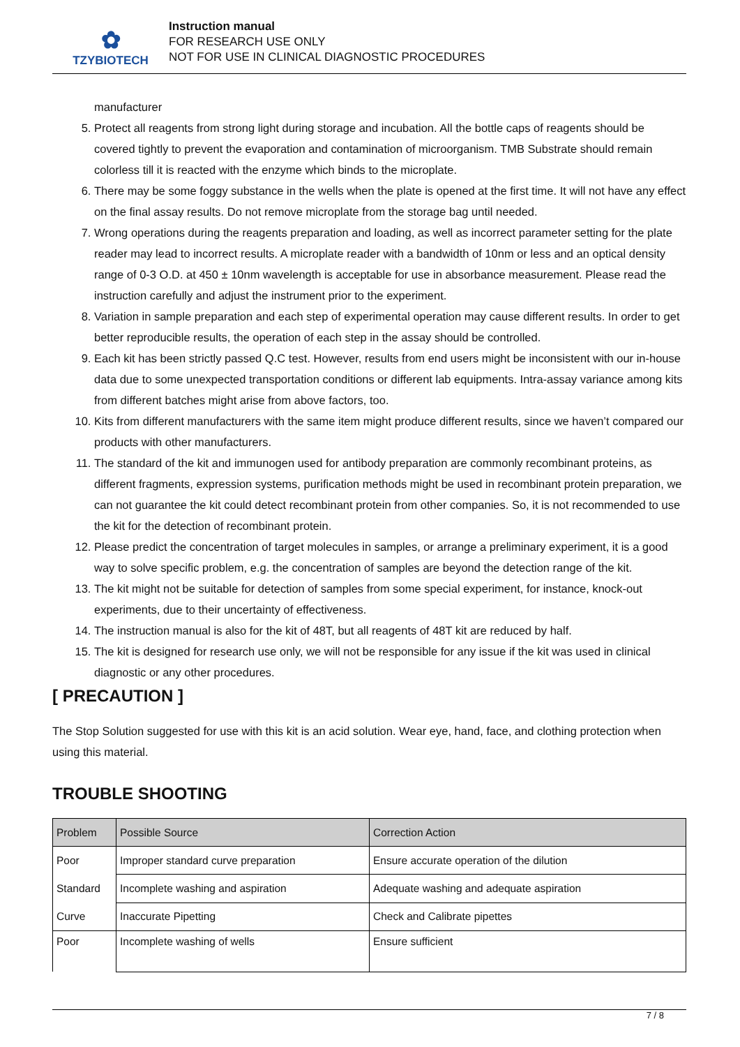✿
TZYBIOTECH
Instruction manual
FOR RESEARCH USE ONLY
NOT FOR USE IN CLINICAL DIAGNOSTIC PROCEDURES
manufacturer
5. Protect all reagents from strong light during storage and incubation. All the bottle caps of reagents should be covered tightly to prevent the evaporation and contamination of microorganism. TMB Substrate should remain colorless till it is reacted with the enzyme which binds to the microplate.
6. There may be some foggy substance in the wells when the plate is opened at the first time. It will not have any effect on the final assay results. Do not remove microplate from the storage bag until needed.
7. Wrong operations during the reagents preparation and loading, as well as incorrect parameter setting for the plate reader may lead to incorrect results. A microplate reader with a bandwidth of 10nm or less and an optical density range of 0-3 O.D. at 450 ± 10nm wavelength is acceptable for use in absorbance measurement. Please read the instruction carefully and adjust the instrument prior to the experiment.
8. Variation in sample preparation and each step of experimental operation may cause different results. In order to get better reproducible results, the operation of each step in the assay should be controlled.
9. Each kit has been strictly passed Q.C test. However, results from end users might be inconsistent with our in-house data due to some unexpected transportation conditions or different lab equipments. Intra-assay variance among kits from different batches might arise from above factors, too.
10. Kits from different manufacturers with the same item might produce different results, since we haven’t compared our products with other manufacturers.
11. The standard of the kit and immunogen used for antibody preparation are commonly recombinant proteins, as different fragments, expression systems, purification methods might be used in recombinant protein preparation, we can not guarantee the kit could detect recombinant protein from other companies. So, it is not recommended to use the kit for the detection of recombinant protein.
12. Please predict the concentration of target molecules in samples, or arrange a preliminary experiment, it is a good way to solve specific problem, e.g. the concentration of samples are beyond the detection range of the kit.
13. The kit might not be suitable for detection of samples from some special experiment, for instance, knock-out experiments, due to their uncertainty of effectiveness.
14. The instruction manual is also for the kit of 48T, but all reagents of 48T kit are reduced by half.
15. The kit is designed for research use only, we will not be responsible for any issue if the kit was used in clinical diagnostic or any other procedures.
[ PRECAUTION ]
The Stop Solution suggested for use with this kit is an acid solution. Wear eye, hand, face, and clothing protection when using this material.
TROUBLE SHOOTING
| Problem | Possible Source | Correction Action |
| --- | --- | --- |
| Poor Standard Curve | Improper standard curve preparation | Ensure accurate operation of the dilution |
| | Incomplete washing and aspiration | Adequate washing and adequate aspiration |
| | Inaccurate Pipetting | Check and Calibrate pipettes |
| Poor | Incomplete washing of wells | Ensure sufficient |
7 / 8